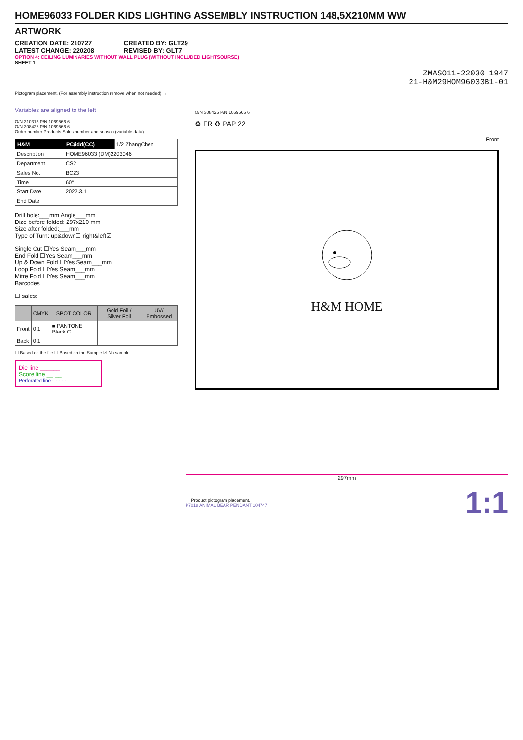HOME96033 FOLDER KIDS LIGHTING ASSEMBLY INSTRUCTION 148,5X210MM WW
ARTWORK
CREATION DATE: 210727
LATEST CHANGE: 220208
CREATED BY: GLT29
REVISED BY: GLT7
OPTION 4: CEILING LUMINARIES WITHOUT WALL PLUG (WITHOUT INCLUDED LIGHTSOURSE)
SHEET 1
ZMASO11-22030 1947
21-H&M29HOM96033B1-01
Pictogram placement. (For assembly instruction remove when not needed) →
Variables are aligned to the left
O/N 310313 P/N 1069566 6
O/N 308426 P/N 1069566 6
Order number Products Sales number and season (variable data)
| H&M | PC/idd(CC) | 1/2 ZhangChen |
| Description | HOME96033 (DM)2203046 | |
| Department | CS2 | |
| Sales No. | BC23 | |
| Time | 60° | |
| Start Date | 2022.3.1 | |
| End Date | | |
Drill hole:___mm Angle___mm
Dize before folded: 297x210 mm
Size after folded:___mm
Type of Turn: up&down☐ right&left☑
Single Cut ☐Yes Seam___mm
End Fold ☐Yes Seam___mm
Up & Down Fold ☐Yes Seam___mm
Loop Fold ☐Yes Seam___mm
Mitre Fold ☐Yes Seam___mm
Barcodes
☐ sales:
| | CMYK | SPOT COLOR | Gold Foil / Silver Foil | UV/ Embossed |
| --- | --- | --- | --- | --- |
| Front | 0 1 | ■ PANTONE Black C | | |
| Back | 0 1 | | | |
☐ Based on the file ☐ Based on the Sample ☑ No sample
Die line ______
Score line __ __
Perforated line - - - - -
O/N 308426 P/N 1069566 6
♻ FR ♻ PAP 22
Front
H&M HOME
297mm
← Product pictogram placement.
P7018 ANIMAL BEAR PENDANT 104747
1:1